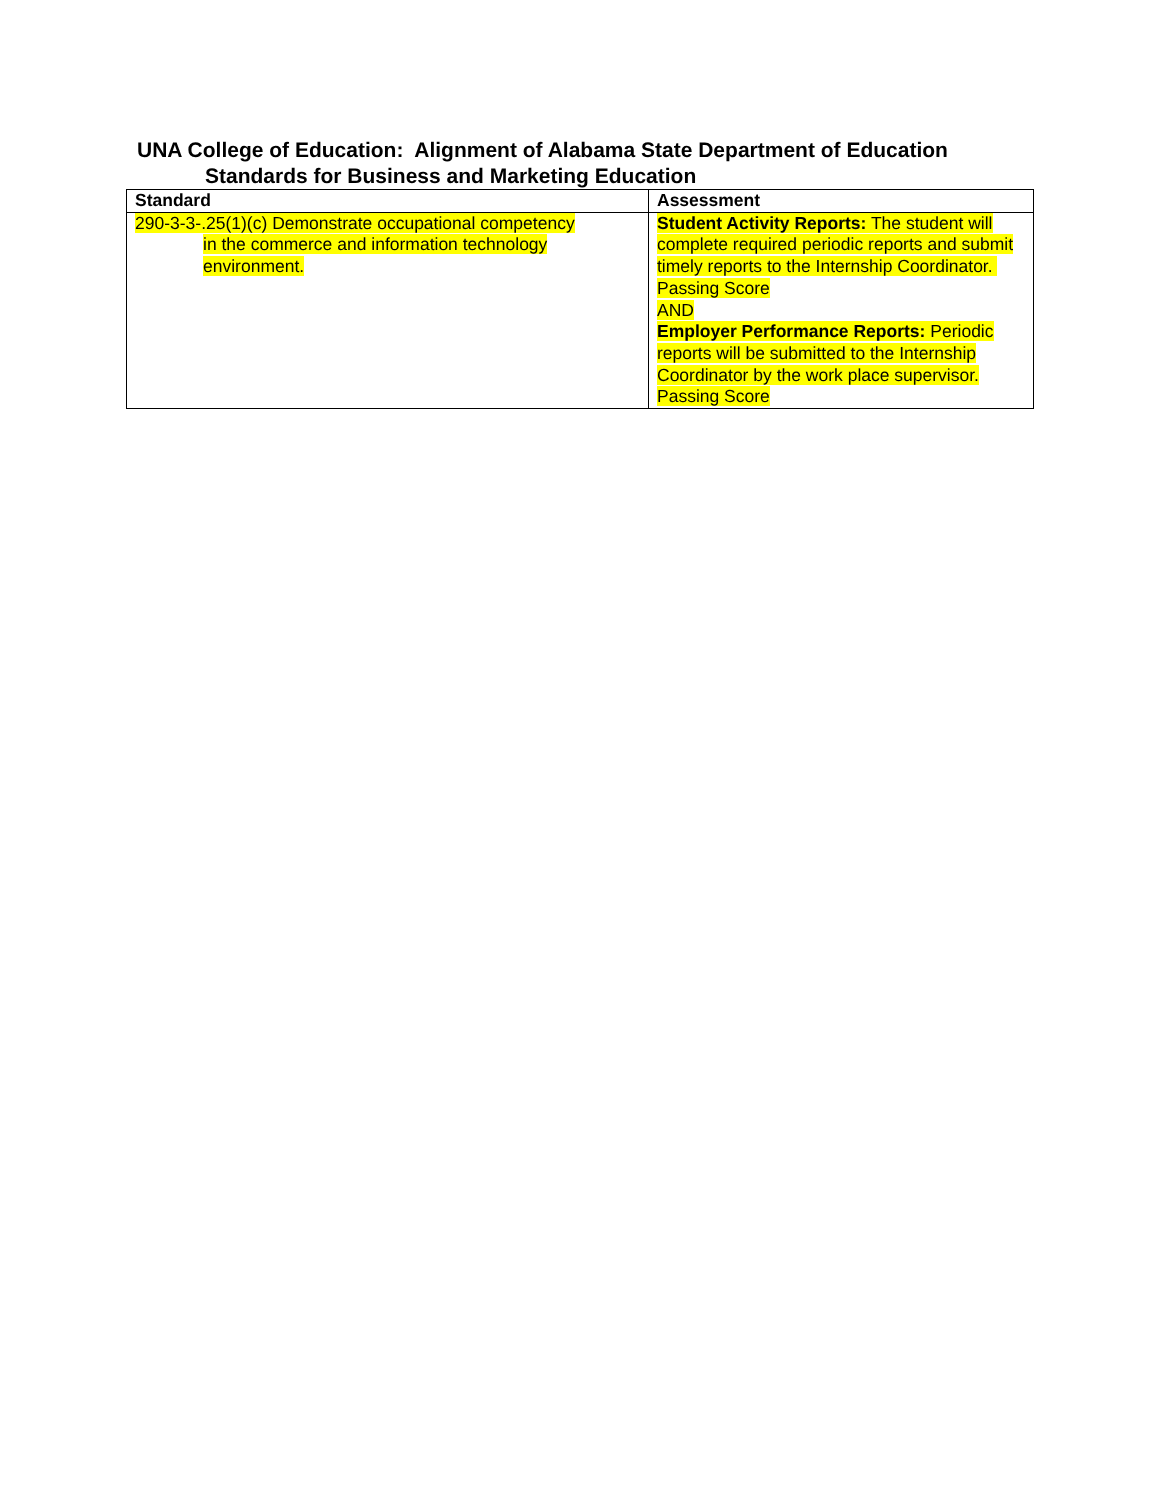UNA College of Education: Alignment of Alabama State Department of Education
Standards for Business and Marketing Education
| Standard | Assessment |
| --- | --- |
| 290-3-3-.25(1)(c) Demonstrate occupational competency in the commerce and information technology environment. | Student Activity Reports: The student will complete required periodic reports and submit timely reports to the Internship Coordinator. Passing Score AND Employer Performance Reports: Periodic reports will be submitted to the Internship Coordinator by the work place supervisor. Passing Score |